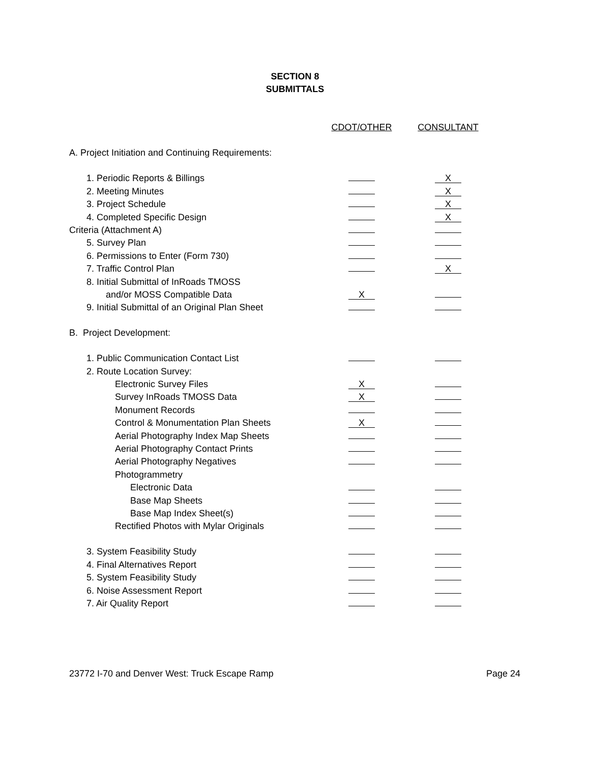SECTION 8
SUBMITTALS
| | CDOT/OTHER | CONSULTANT |
| A. Project Initiation and Continuing Requirements: | | |
| 1. Periodic Reports & Billings | | X |
| 2. Meeting Minutes | | X |
| 3. Project Schedule | | X |
| 4. Completed Specific Design | | X |
| Criteria (Attachment A) | | |
| 5. Survey Plan | | |
| 6. Permissions to Enter (Form 730) | | |
| 7. Traffic Control Plan | | X |
| 8. Initial Submittal of InRoads TMOSS | | |
| and/or MOSS Compatible Data | X | |
| 9. Initial Submittal of an Original Plan Sheet | | |
| B. Project Development: | | |
| 1. Public Communication Contact List | | |
| 2. Route Location Survey: | | |
| Electronic Survey Files | X | |
| Survey InRoads TMOSS Data | X | |
| Monument Records | | |
| Control & Monumentation Plan Sheets | X | |
| Aerial Photography Index Map Sheets | | |
| Aerial Photography Contact Prints | | |
| Aerial Photography Negatives | | |
| Photogrammetry | | |
| Electronic Data | | |
| Base Map Sheets | | |
| Base Map Index Sheet(s) | | |
| Rectified Photos with Mylar Originals | | |
| 3. System Feasibility Study | | |
| 4. Final Alternatives Report | | |
| 5. System Feasibility Study | | |
| 6. Noise Assessment Report | | |
| 7. Air Quality Report | | |
23772 I-70 and Denver West: Truck Escape Ramp Page 24